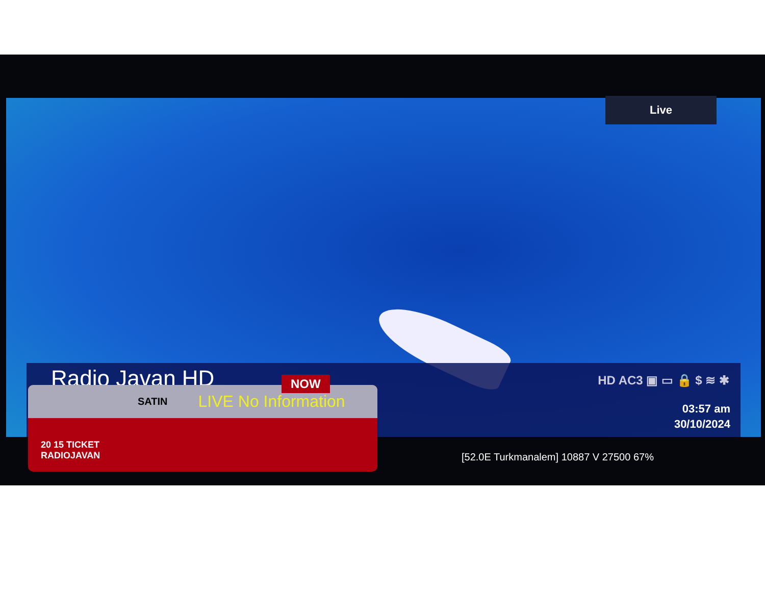Live
Radio Javan HD HD AC3 ▣ ▭ 🔒 $ ≋ ✱
03:57 am
30/10/2024
SATIN LIVE No Information
NOW
20 15 TICKET
RADIOJAVAN
[52.0E Turkmanalem] 10887 V 27500 67%